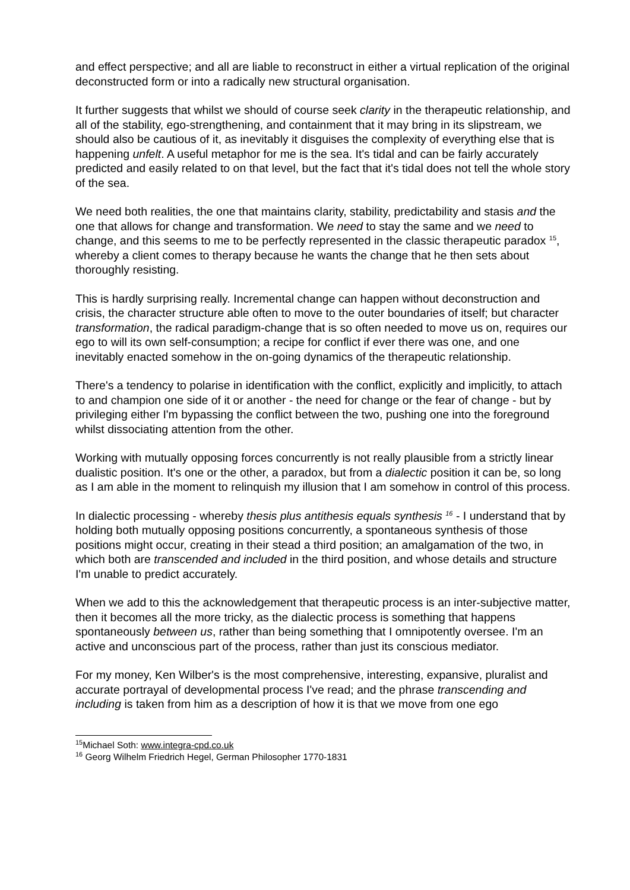and effect perspective; and all are liable to reconstruct in either a virtual replication of the original deconstructed form or into a radically new structural organisation.
It further suggests that whilst we should of course seek clarity in the therapeutic relationship, and all of the stability, ego-strengthening, and containment that it may bring in its slipstream, we should also be cautious of it, as inevitably it disguises the complexity of everything else that is happening unfelt. A useful metaphor for me is the sea. It's tidal and can be fairly accurately predicted and easily related to on that level, but the fact that it's tidal does not tell the whole story of the sea.
We need both realities, the one that maintains clarity, stability, predictability and stasis and the one that allows for change and transformation. We need to stay the same and we need to change, and this seems to me to be perfectly represented in the classic therapeutic paradox <sup>15</sup>, whereby a client comes to therapy because he wants the change that he then sets about thoroughly resisting.
This is hardly surprising really. Incremental change can happen without deconstruction and crisis, the character structure able often to move to the outer boundaries of itself; but character transformation, the radical paradigm-change that is so often needed to move us on, requires our ego to will its own self-consumption; a recipe for conflict if ever there was one, and one inevitably enacted somehow in the on-going dynamics of the therapeutic relationship.
There's a tendency to polarise in identification with the conflict, explicitly and implicitly, to attach to and champion one side of it or another - the need for change or the fear of change - but by privileging either I'm bypassing the conflict between the two, pushing one into the foreground whilst dissociating attention from the other.
Working with mutually opposing forces concurrently is not really plausible from a strictly linear dualistic position. It's one or the other, a paradox, but from a dialectic position it can be, so long as I am able in the moment to relinquish my illusion that I am somehow in control of this process.
In dialectic processing - whereby thesis plus antithesis equals synthesis <sup>16</sup> - I understand that by holding both mutually opposing positions concurrently, a spontaneous synthesis of those positions might occur, creating in their stead a third position; an amalgamation of the two, in which both are transcended and included in the third position, and whose details and structure I'm unable to predict accurately.
When we add to this the acknowledgement that therapeutic process is an inter-subjective matter, then it becomes all the more tricky, as the dialectic process is something that happens spontaneously between us, rather than being something that I omnipotently oversee. I'm an active and unconscious part of the process, rather than just its conscious mediator.
For my money, Ken Wilber's is the most comprehensive, interesting, expansive, pluralist and accurate portrayal of developmental process I've read; and the phrase transcending and including is taken from him as a description of how it is that we move from one ego
<sup>15</sup> Michael Soth: www.integra-cpd.co.uk
<sup>16</sup> Georg Wilhelm Friedrich Hegel, German Philosopher 1770-1831